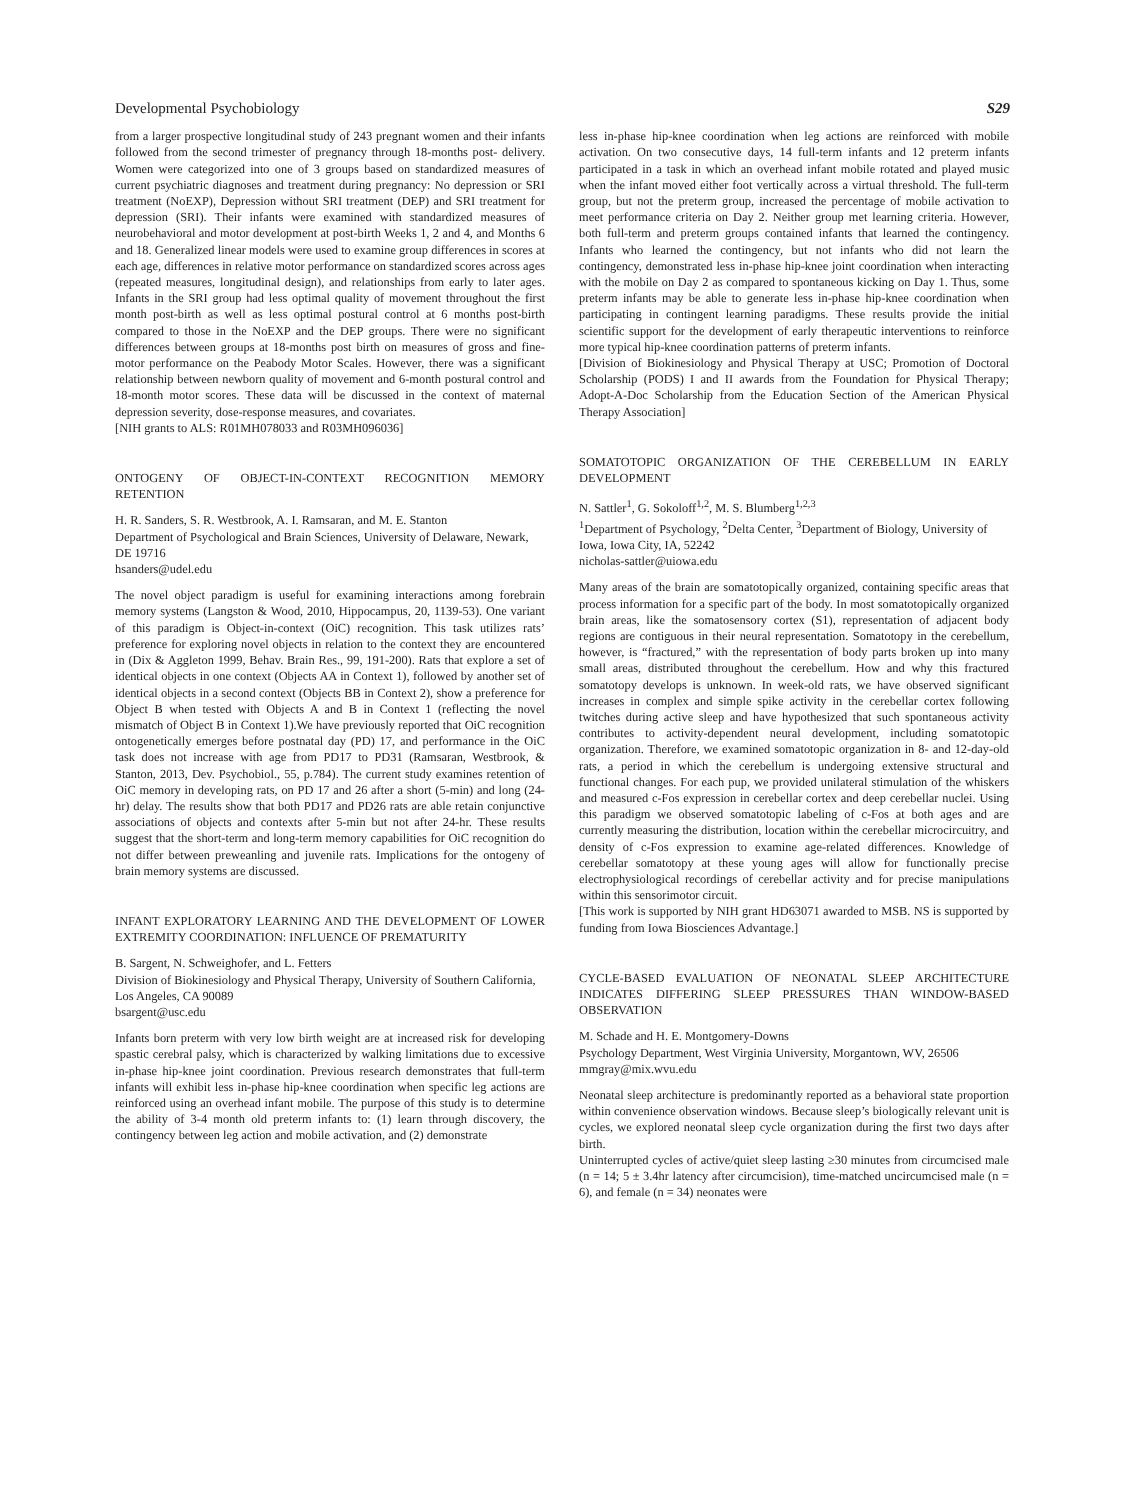Developmental Psychobiology S29
from a larger prospective longitudinal study of 243 pregnant women and their infants followed from the second trimester of pregnancy through 18-months post- delivery. Women were categorized into one of 3 groups based on standardized measures of current psychiatric diagnoses and treatment during pregnancy: No depression or SRI treatment (NoEXP), Depression without SRI treatment (DEP) and SRI treatment for depression (SRI). Their infants were examined with standardized measures of neurobehavioral and motor development at post-birth Weeks 1, 2 and 4, and Months 6 and 18. Generalized linear models were used to examine group differences in scores at each age, differences in relative motor performance on standardized scores across ages (repeated measures, longitudinal design), and relationships from early to later ages. Infants in the SRI group had less optimal quality of movement throughout the first month post-birth as well as less optimal postural control at 6 months post-birth compared to those in the NoEXP and the DEP groups. There were no significant differences between groups at 18-months post birth on measures of gross and fine-motor performance on the Peabody Motor Scales. However, there was a significant relationship between newborn quality of movement and 6-month postural control and 18-month motor scores. These data will be discussed in the context of maternal depression severity, dose-response measures, and covariates.
[NIH grants to ALS: R01MH078033 and R03MH096036]
ONTOGENY OF OBJECT-IN-CONTEXT RECOGNITION MEMORY RETENTION
H. R. Sanders, S. R. Westbrook, A. I. Ramsaran, and M. E. Stanton
Department of Psychological and Brain Sciences, University of Delaware, Newark, DE 19716
hsanders@udel.edu
The novel object paradigm is useful for examining interactions among forebrain memory systems (Langston & Wood, 2010, Hippocampus, 20, 1139-53). One variant of this paradigm is Object-in-context (OiC) recognition. This task utilizes rats’ preference for exploring novel objects in relation to the context they are encountered in (Dix & Aggleton 1999, Behav. Brain Res., 99, 191-200). Rats that explore a set of identical objects in one context (Objects AA in Context 1), followed by another set of identical objects in a second context (Objects BB in Context 2), show a preference for Object B when tested with Objects A and B in Context 1 (reflecting the novel mismatch of Object B in Context 1).We have previously reported that OiC recognition ontogenetically emerges before postnatal day (PD) 17, and performance in the OiC task does not increase with age from PD17 to PD31 (Ramsaran, Westbrook, & Stanton, 2013, Dev. Psychobiol., 55, p.784). The current study examines retention of OiC memory in developing rats, on PD 17 and 26 after a short (5-min) and long (24-hr) delay. The results show that both PD17 and PD26 rats are able retain conjunctive associations of objects and contexts after 5-min but not after 24-hr. These results suggest that the short-term and long-term memory capabilities for OiC recognition do not differ between preweanling and juvenile rats. Implications for the ontogeny of brain memory systems are discussed.
INFANT EXPLORATORY LEARNING AND THE DEVELOPMENT OF LOWER EXTREMITY COORDINATION: INFLUENCE OF PREMATURITY
B. Sargent, N. Schweighofer, and L. Fetters
Division of Biokinesiology and Physical Therapy, University of Southern California, Los Angeles, CA 90089
bsargent@usc.edu
Infants born preterm with very low birth weight are at increased risk for developing spastic cerebral palsy, which is characterized by walking limitations due to excessive in-phase hip-knee joint coordination. Previous research demonstrates that full-term infants will exhibit less in-phase hip-knee coordination when specific leg actions are reinforced using an overhead infant mobile. The purpose of this study is to determine the ability of 3-4 month old preterm infants to: (1) learn through discovery, the contingency between leg action and mobile activation, and (2) demonstrate
less in-phase hip-knee coordination when leg actions are reinforced with mobile activation. On two consecutive days, 14 full-term infants and 12 preterm infants participated in a task in which an overhead infant mobile rotated and played music when the infant moved either foot vertically across a virtual threshold. The full-term group, but not the preterm group, increased the percentage of mobile activation to meet performance criteria on Day 2. Neither group met learning criteria. However, both full-term and preterm groups contained infants that learned the contingency. Infants who learned the contingency, but not infants who did not learn the contingency, demonstrated less in-phase hip-knee joint coordination when interacting with the mobile on Day 2 as compared to spontaneous kicking on Day 1. Thus, some preterm infants may be able to generate less in-phase hip-knee coordination when participating in contingent learning paradigms. These results provide the initial scientific support for the development of early therapeutic interventions to reinforce more typical hip-knee coordination patterns of preterm infants.
[Division of Biokinesiology and Physical Therapy at USC; Promotion of Doctoral Scholarship (PODS) I and II awards from the Foundation for Physical Therapy; Adopt-A-Doc Scholarship from the Education Section of the American Physical Therapy Association]
SOMATOTOPIC ORGANIZATION OF THE CEREBELLUM IN EARLY DEVELOPMENT
N. Sattler<sup>1</sup>, G. Sokoloff<sup>1,2</sup>, M. S. Blumberg<sup>1,2,3</sup>
<sup>1</sup> Department of Psychology, <sup>2</sup>Delta Center, <sup>3</sup>Department of Biology, University of Iowa, Iowa City, IA, 52242
nicholas-sattler@uiowa.edu
Many areas of the brain are somatotopically organized, containing specific areas that process information for a specific part of the body. In most somatotopically organized brain areas, like the somatosensory cortex (S1), representation of adjacent body regions are contiguous in their neural representation. Somatotopy in the cerebellum, however, is “fractured,” with the representation of body parts broken up into many small areas, distributed throughout the cerebellum. How and why this fractured somatotopy develops is unknown. In week-old rats, we have observed significant increases in complex and simple spike activity in the cerebellar cortex following twitches during active sleep and have hypothesized that such spontaneous activity contributes to activity-dependent neural development, including somatotopic organization. Therefore, we examined somatotopic organization in 8- and 12-day-old rats, a period in which the cerebellum is undergoing extensive structural and functional changes. For each pup, we provided unilateral stimulation of the whiskers and measured c-Fos expression in cerebellar cortex and deep cerebellar nuclei. Using this paradigm we observed somatotopic labeling of c-Fos at both ages and are currently measuring the distribution, location within the cerebellar microcircuitry, and density of c-Fos expression to examine age-related differences. Knowledge of cerebellar somatotopy at these young ages will allow for functionally precise electrophysiological recordings of cerebellar activity and for precise manipulations within this sensorimotor circuit.
[This work is supported by NIH grant HD63071 awarded to MSB. NS is supported by funding from Iowa Biosciences Advantage.]
CYCLE-BASED EVALUATION OF NEONATAL SLEEP ARCHITECTURE INDICATES DIFFERING SLEEP PRESSURES THAN WINDOW-BASED OBSERVATION
M. Schade and H. E. Montgomery-Downs
Psychology Department, West Virginia University, Morgantown, WV, 26506
mmgray@mix.wvu.edu
Neonatal sleep architecture is predominantly reported as a behavioral state proportion within convenience observation windows. Because sleep’s biologically relevant unit is cycles, we explored neonatal sleep cycle organization during the first two days after birth.
Uninterrupted cycles of active/quiet sleep lasting ≥30 minutes from circumcised male (n = 14; 5 ± 3.4hr latency after circumcision), time-matched uncircumcised male (n = 6), and female (n = 34) neonates were